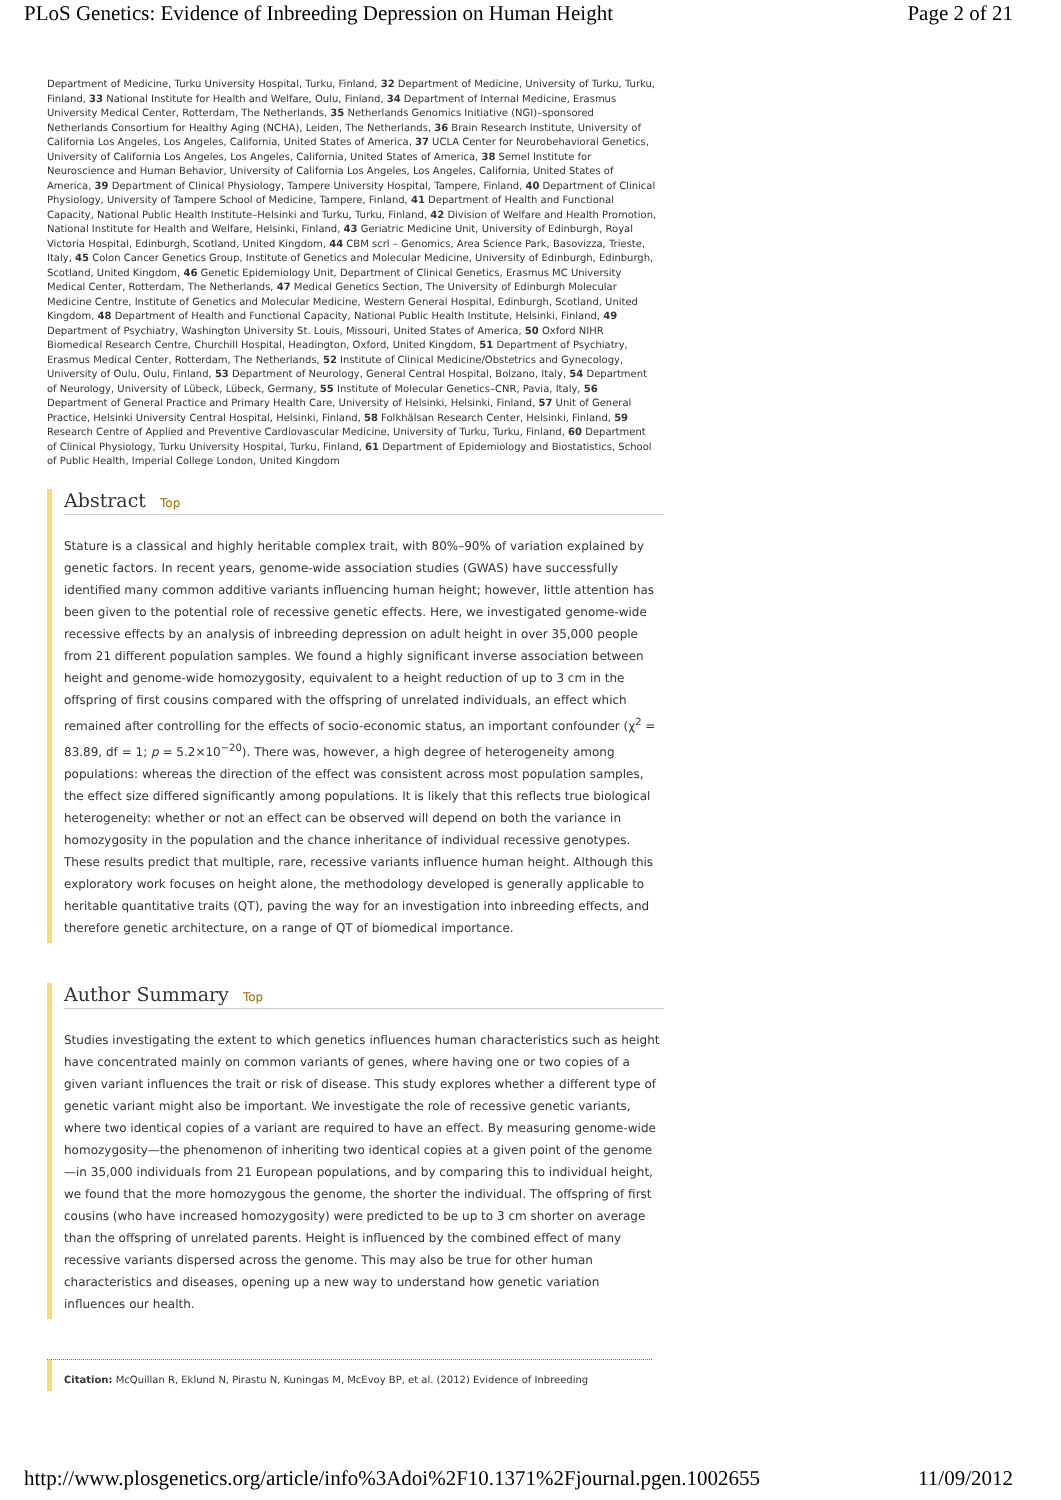PLoS Genetics: Evidence of Inbreeding Depression on Human Height Page 2 of 21
Department of Medicine, Turku University Hospital, Turku, Finland, 32 Department of Medicine, University of Turku, Turku, Finland, 33 National Institute for Health and Welfare, Oulu, Finland, 34 Department of Internal Medicine, Erasmus University Medical Center, Rotterdam, The Netherlands, 35 Netherlands Genomics Initiative (NGI)–sponsored Netherlands Consortium for Healthy Aging (NCHA), Leiden, The Netherlands, 36 Brain Research Institute, University of California Los Angeles, Los Angeles, California, United States of America, 37 UCLA Center for Neurobehavioral Genetics, University of California Los Angeles, Los Angeles, California, United States of America, 38 Semel Institute for Neuroscience and Human Behavior, University of California Los Angeles, Los Angeles, California, United States of America, 39 Department of Clinical Physiology, Tampere University Hospital, Tampere, Finland, 40 Department of Clinical Physiology, University of Tampere School of Medicine, Tampere, Finland, 41 Department of Health and Functional Capacity, National Public Health Institute–Helsinki and Turku, Turku, Finland, 42 Division of Welfare and Health Promotion, National Institute for Health and Welfare, Helsinki, Finland, 43 Geriatric Medicine Unit, University of Edinburgh, Royal Victoria Hospital, Edinburgh, Scotland, United Kingdom, 44 CBM scrl – Genomics, Area Science Park, Basovizza, Trieste, Italy, 45 Colon Cancer Genetics Group, Institute of Genetics and Molecular Medicine, University of Edinburgh, Edinburgh, Scotland, United Kingdom, 46 Genetic Epidemiology Unit, Department of Clinical Genetics, Erasmus MC University Medical Center, Rotterdam, The Netherlands, 47 Medical Genetics Section, The University of Edinburgh Molecular Medicine Centre, Institute of Genetics and Molecular Medicine, Western General Hospital, Edinburgh, Scotland, United Kingdom, 48 Department of Health and Functional Capacity, National Public Health Institute, Helsinki, Finland, 49 Department of Psychiatry, Washington University St. Louis, Missouri, United States of America, 50 Oxford NIHR Biomedical Research Centre, Churchill Hospital, Headington, Oxford, United Kingdom, 51 Department of Psychiatry, Erasmus Medical Center, Rotterdam, The Netherlands, 52 Institute of Clinical Medicine/Obstetrics and Gynecology, University of Oulu, Oulu, Finland, 53 Department of Neurology, General Central Hospital, Bolzano, Italy, 54 Department of Neurology, University of Lübeck, Lübeck, Germany, 55 Institute of Molecular Genetics–CNR, Pavia, Italy, 56 Department of General Practice and Primary Health Care, University of Helsinki, Helsinki, Finland, 57 Unit of General Practice, Helsinki University Central Hospital, Helsinki, Finland, 58 Folkhälsan Research Center, Helsinki, Finland, 59 Research Centre of Applied and Preventive Cardiovascular Medicine, University of Turku, Turku, Finland, 60 Department of Clinical Physiology, Turku University Hospital, Turku, Finland, 61 Department of Epidemiology and Biostatistics, School of Public Health, Imperial College London, United Kingdom
Abstract Top
Stature is a classical and highly heritable complex trait, with 80%–90% of variation explained by genetic factors. In recent years, genome-wide association studies (GWAS) have successfully identified many common additive variants influencing human height; however, little attention has been given to the potential role of recessive genetic effects. Here, we investigated genome-wide recessive effects by an analysis of inbreeding depression on adult height in over 35,000 people from 21 different population samples. We found a highly significant inverse association between height and genome-wide homozygosity, equivalent to a height reduction of up to 3 cm in the offspring of first cousins compared with the offspring of unrelated individuals, an effect which remained after controlling for the effects of socio-economic status, an important confounder (χ<sup>2</sup> = 83.89, df = 1; p = 5.2×10<sup>−20</sup>). There was, however, a high degree of heterogeneity among populations: whereas the direction of the effect was consistent across most population samples, the effect size differed significantly among populations. It is likely that this reflects true biological heterogeneity: whether or not an effect can be observed will depend on both the variance in homozygosity in the population and the chance inheritance of individual recessive genotypes. These results predict that multiple, rare, recessive variants influence human height. Although this exploratory work focuses on height alone, the methodology developed is generally applicable to heritable quantitative traits (QT), paving the way for an investigation into inbreeding effects, and therefore genetic architecture, on a range of QT of biomedical importance.
Author Summary Top
Studies investigating the extent to which genetics influences human characteristics such as height have concentrated mainly on common variants of genes, where having one or two copies of a given variant influences the trait or risk of disease. This study explores whether a different type of genetic variant might also be important. We investigate the role of recessive genetic variants, where two identical copies of a variant are required to have an effect. By measuring genome-wide homozygosity—the phenomenon of inheriting two identical copies at a given point of the genome—in 35,000 individuals from 21 European populations, and by comparing this to individual height, we found that the more homozygous the genome, the shorter the individual. The offspring of first cousins (who have increased homozygosity) were predicted to be up to 3 cm shorter on average than the offspring of unrelated parents. Height is influenced by the combined effect of many recessive variants dispersed across the genome. This may also be true for other human characteristics and diseases, opening up a new way to understand how genetic variation influences our health.
Citation: McQuillan R, Eklund N, Pirastu N, Kuningas M, McEvoy BP, et al. (2012) Evidence of Inbreeding
http://www.plosgenetics.org/article/info%3Adoi%2F10.1371%2Fjournal.pgen.1002655 11/09/2012